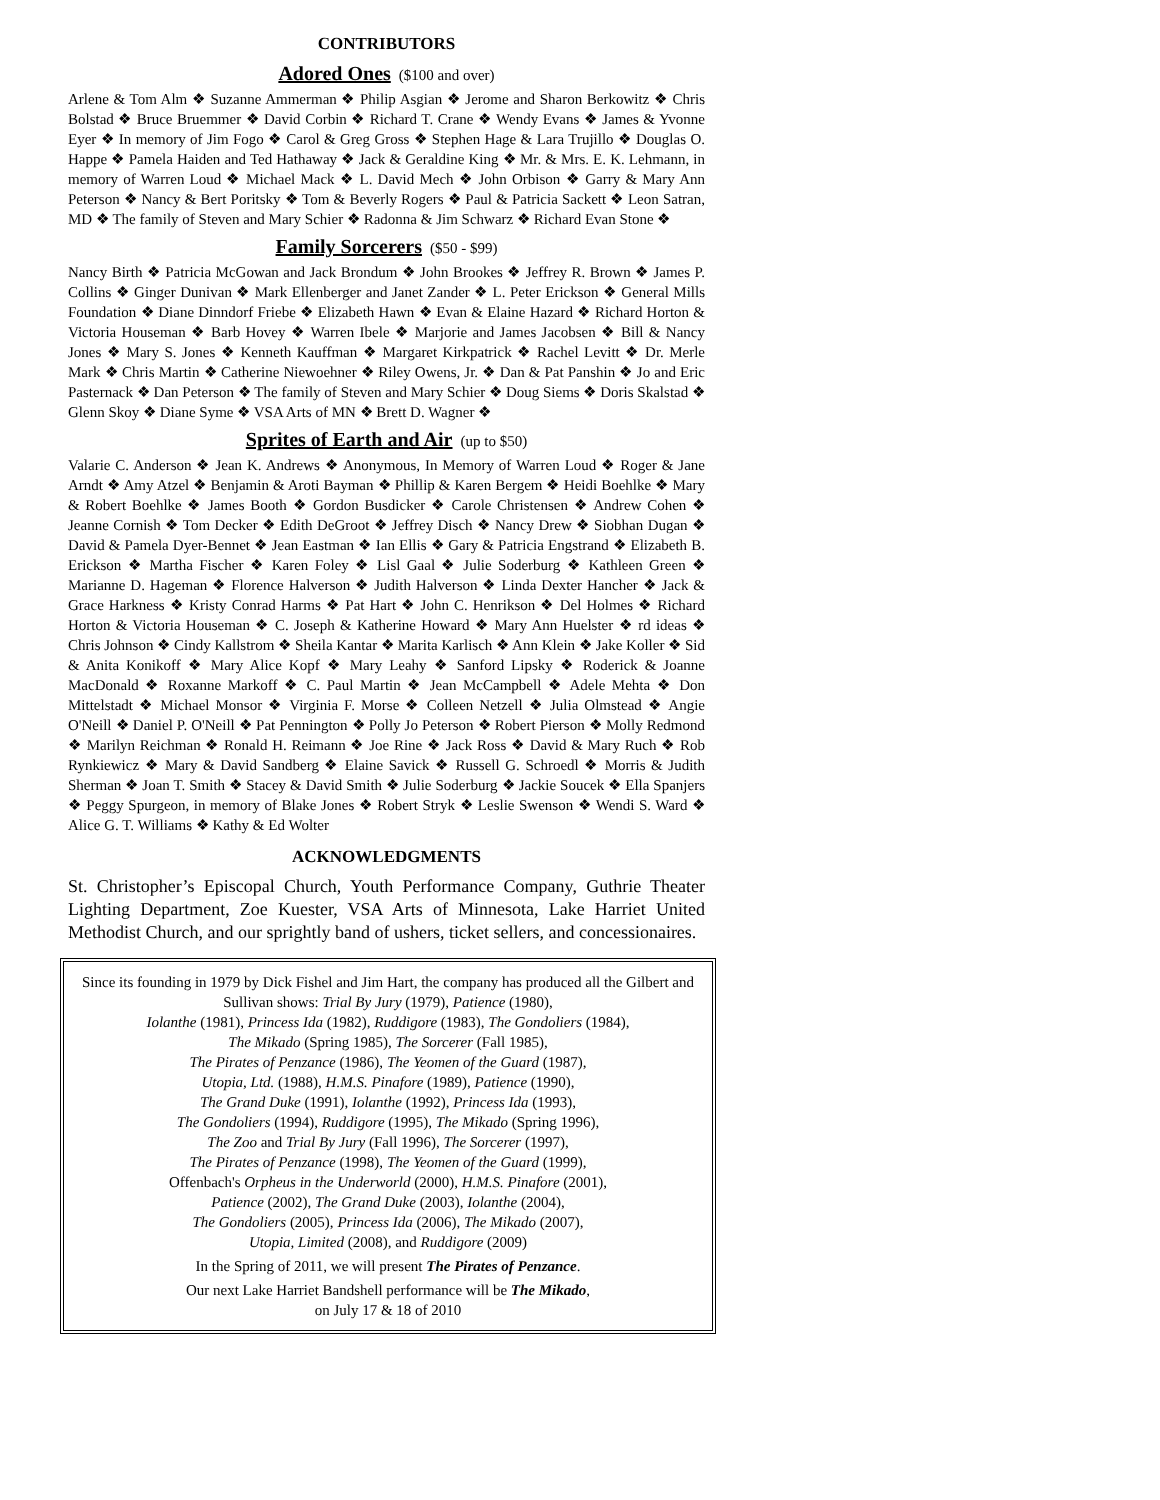CONTRIBUTORS
Adored Ones ($100 and over)
Arlene & Tom Alm ❖ Suzanne Ammerman ❖ Philip Asgian ❖ Jerome and Sharon Berkowitz ❖ Chris Bolstad ❖ Bruce Bruemmer ❖ David Corbin ❖ Richard T. Crane ❖ Wendy Evans ❖ James & Yvonne Eyer ❖ In memory of Jim Fogo ❖ Carol & Greg Gross ❖ Stephen Hage & Lara Trujillo ❖ Douglas O. Happe ❖ Pamela Haiden and Ted Hathaway ❖ Jack & Geraldine King ❖ Mr. & Mrs. E. K. Lehmann, in memory of Warren Loud ❖ Michael Mack ❖ L. David Mech ❖ John Orbison ❖ Garry & Mary Ann Peterson ❖ Nancy & Bert Poritsky ❖ Tom & Beverly Rogers ❖ Paul & Patricia Sackett ❖ Leon Satran, MD ❖ The family of Steven and Mary Schier ❖ Radonna & Jim Schwarz ❖ Richard Evan Stone ❖
Family Sorcerers ($50 - $99)
Nancy Birth ❖ Patricia McGowan and Jack Brondum ❖ John Brookes ❖ Jeffrey R. Brown ❖ James P. Collins ❖ Ginger Dunivan ❖ Mark Ellenberger and Janet Zander ❖ L. Peter Erickson ❖ General Mills Foundation ❖ Diane Dinndorf Friebe ❖ Elizabeth Hawn ❖ Evan & Elaine Hazard ❖ Richard Horton & Victoria Houseman ❖ Barb Hovey ❖ Warren Ibele ❖ Marjorie and James Jacobsen ❖ Bill & Nancy Jones ❖ Mary S. Jones ❖ Kenneth Kauffman ❖ Margaret Kirkpatrick ❖ Rachel Levitt ❖ Dr. Merle Mark ❖ Chris Martin ❖ Catherine Niewoehner ❖ Riley Owens, Jr. ❖ Dan & Pat Panshin ❖ Jo and Eric Pasternack ❖ Dan Peterson ❖ The family of Steven and Mary Schier ❖ Doug Siems ❖ Doris Skalstad ❖ Glenn Skoy ❖ Diane Syme ❖ VSA Arts of MN ❖ Brett D. Wagner ❖
Sprites of Earth and Air (up to $50)
Valarie C. Anderson ❖ Jean K. Andrews ❖ Anonymous, In Memory of Warren Loud ❖ Roger & Jane Arndt ❖ Amy Atzel ❖ Benjamin & Aroti Bayman ❖ Phillip & Karen Bergem ❖ Heidi Boehlke ❖ Mary & Robert Boehlke ❖ James Booth ❖ Gordon Busdicker ❖ Carole Christensen ❖ Andrew Cohen ❖ Jeanne Cornish ❖ Tom Decker ❖ Edith DeGroot ❖ Jeffrey Disch ❖ Nancy Drew ❖ Siobhan Dugan ❖ David & Pamela Dyer-Bennet ❖ Jean Eastman ❖ Ian Ellis ❖ Gary & Patricia Engstrand ❖ Elizabeth B. Erickson ❖ Martha Fischer ❖ Karen Foley ❖ Lisl Gaal ❖ Julie Soderburg ❖ Kathleen Green ❖ Marianne D. Hageman ❖ Florence Halverson ❖ Judith Halverson ❖ Linda Dexter Hancher ❖ Jack & Grace Harkness ❖ Kristy Conrad Harms ❖ Pat Hart ❖ John C. Henrikson ❖ Del Holmes ❖ Richard Horton & Victoria Houseman ❖ C. Joseph & Katherine Howard ❖ Mary Ann Huelster ❖ rd ideas ❖ Chris Johnson ❖ Cindy Kallstrom ❖ Sheila Kantar ❖ Marita Karlisch ❖ Ann Klein ❖ Jake Koller ❖ Sid & Anita Konikoff ❖ Mary Alice Kopf ❖ Mary Leahy ❖ Sanford Lipsky ❖ Roderick & Joanne MacDonald ❖ Roxanne Markoff ❖ C. Paul Martin ❖ Jean McCampbell ❖ Adele Mehta ❖ Don Mittelstadt ❖ Michael Monsor ❖ Virginia F. Morse ❖ Colleen Netzell ❖ Julia Olmstead ❖ Angie O'Neill ❖ Daniel P. O'Neill ❖ Pat Pennington ❖ Polly Jo Peterson ❖ Robert Pierson ❖ Molly Redmond ❖ Marilyn Reichman ❖ Ronald H. Reimann ❖ Joe Rine ❖ Jack Ross ❖ David & Mary Ruch ❖ Rob Rynkiewicz ❖ Mary & David Sandberg ❖ Elaine Savick ❖ Russell G. Schroedl ❖ Morris & Judith Sherman ❖ Joan T. Smith ❖ Stacey & David Smith ❖ Julie Soderburg ❖ Jackie Soucek ❖ Ella Spanjers ❖ Peggy Spurgeon, in memory of Blake Jones ❖ Robert Stryk ❖ Leslie Swenson ❖ Wendi S. Ward ❖ Alice G. T. Williams ❖ Kathy & Ed Wolter
ACKNOWLEDGMENTS
St. Christopher’s Episcopal Church, Youth Performance Company, Guthrie Theater Lighting Department, Zoe Kuester, VSA Arts of Minnesota, Lake Harriet United Methodist Church, and our sprightly band of ushers, ticket sellers, and concessionaires.
Since its founding in 1979 by Dick Fishel and Jim Hart, the company has produced all the Gilbert and Sullivan shows: Trial By Jury (1979), Patience (1980),
Iolanthe (1981), Princess Ida (1982), Ruddigore (1983), The Gondoliers (1984),
The Mikado (Spring 1985), The Sorcerer (Fall 1985),
The Pirates of Penzance (1986), The Yeomen of the Guard (1987),
Utopia, Ltd. (1988), H.M.S. Pinafore (1989), Patience (1990),
The Grand Duke (1991), Iolanthe (1992), Princess Ida (1993),
The Gondoliers (1994), Ruddigore (1995), The Mikado (Spring 1996),
The Zoo and Trial By Jury (Fall 1996), The Sorcerer (1997),
The Pirates of Penzance (1998), The Yeomen of the Guard (1999),
Offenbach's Orpheus in the Underworld (2000), H.M.S. Pinafore (2001),
Patience (2002), The Grand Duke (2003), Iolanthe (2004),
The Gondoliers (2005), Princess Ida (2006), The Mikado (2007),
Utopia, Limited (2008), and Ruddigore (2009)
In the Spring of 2011, we will present The Pirates of Penzance.
Our next Lake Harriet Bandshell performance will be The Mikado,
on July 17 & 18 of 2010